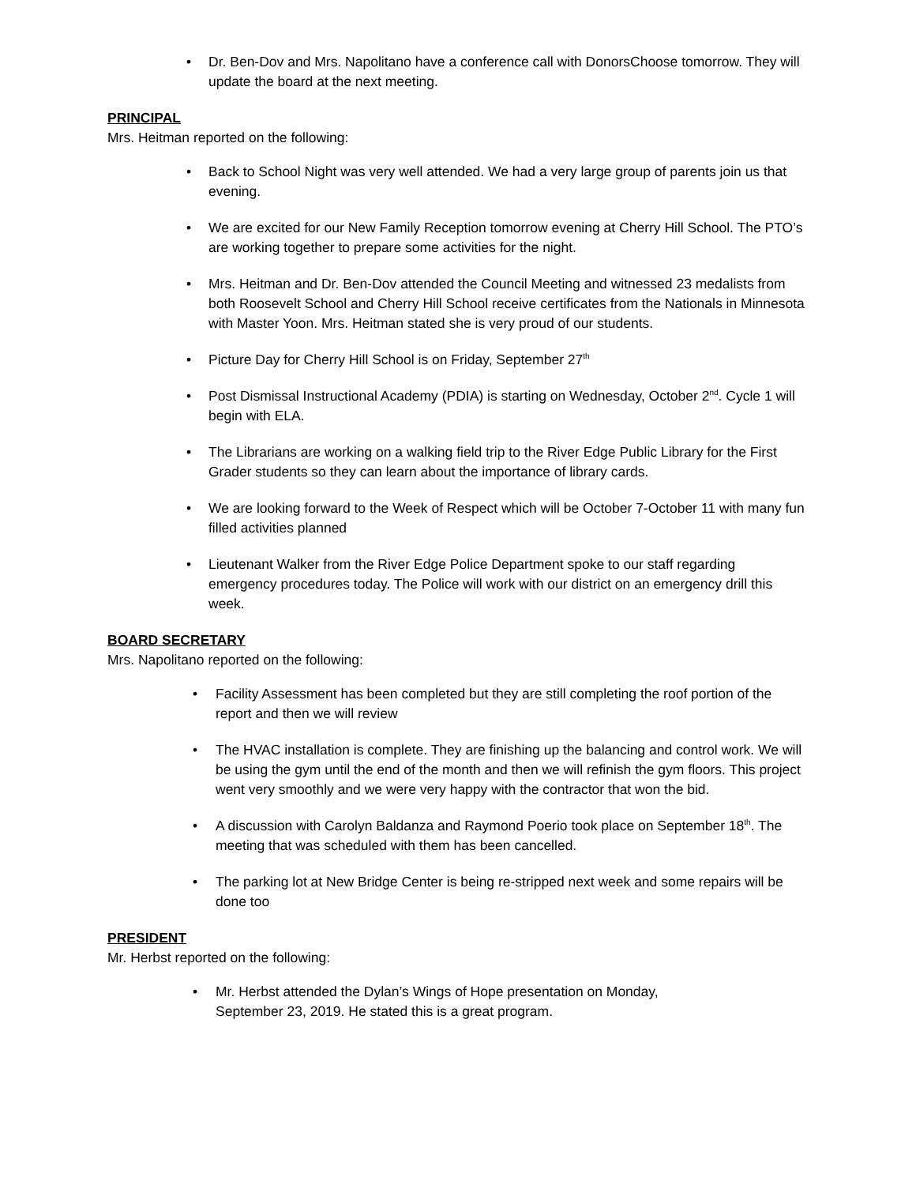Dr. Ben-Dov and Mrs. Napolitano have a conference call with DonorsChoose tomorrow. They will update the board at the next meeting.
PRINCIPAL
Mrs. Heitman reported on the following:
Back to School Night was very well attended. We had a very large group of parents join us that evening.
We are excited for our New Family Reception tomorrow evening at Cherry Hill School. The PTO’s are working together to prepare some activities for the night.
Mrs. Heitman and Dr. Ben-Dov attended the Council Meeting and witnessed 23 medalists from both Roosevelt School and Cherry Hill School receive certificates from the Nationals in Minnesota with Master Yoon. Mrs. Heitman stated she is very proud of our students.
Picture Day for Cherry Hill School is on Friday, September 27<sup>th</sup>
Post Dismissal Instructional Academy (PDIA) is starting on Wednesday, October 2<sup>nd</sup>. Cycle 1 will begin with ELA.
The Librarians are working on a walking field trip to the River Edge Public Library for the First Grader students so they can learn about the importance of library cards.
We are looking forward to the Week of Respect which will be October 7-October 11 with many fun filled activities planned
Lieutenant Walker from the River Edge Police Department spoke to our staff regarding emergency procedures today. The Police will work with our district on an emergency drill this week.
BOARD SECRETARY
Mrs. Napolitano reported on the following:
Facility Assessment has been completed but they are still completing the roof portion of the report and then we will review
The HVAC installation is complete. They are finishing up the balancing and control work. We will be using the gym until the end of the month and then we will refinish the gym floors. This project went very smoothly and we were very happy with the contractor that won the bid.
A discussion with Carolyn Baldanza and Raymond Poerio took place on September 18<sup>th</sup>. The meeting that was scheduled with them has been cancelled.
The parking lot at New Bridge Center is being re-stripped next week and some repairs will be done too
PRESIDENT
Mr. Herbst reported on the following:
Mr. Herbst attended the Dylan’s Wings of Hope presentation on Monday,
September 23, 2019. He stated this is a great program.